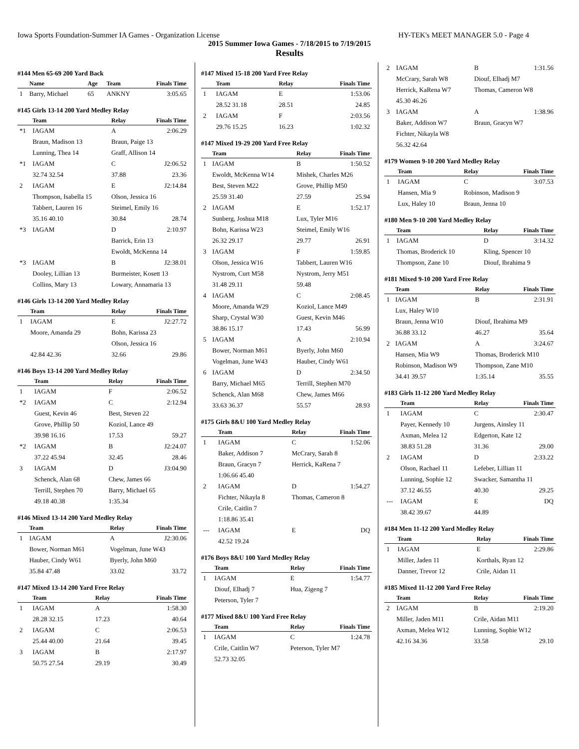Iowa Sports Foundation-Summer IA Games - Organization License HY-TEK's MEET MANAGER 5.0 - Page 4
2015 Summer Iowa Games - 7/18/2015 to 7/19/2015
Results
#144 Men 65-69 200 Yard Back
| | Name | Age | Team | Finals Time |
| --- | --- | --- | --- | --- |
| 1 | Barry, Michael | 65 | ANKNY | 3:05.65 |
#145 Girls 13-14 200 Yard Medley Relay
| | Team | Relay | | Finals Time |
| --- | --- | --- | --- | --- |
| *1 | IAGAM | A | | 2:06.29 |
| | Braun, Madison 13 | Braun, Paige 13 | | |
| | Lunning, Thea 14 | Graff, Allison 14 | | |
| *1 | IAGAM | C | | J2:06.52 |
| | 32.74 32.54 | 37.88 | | 23.36 |
| 2 | IAGAM | E | | J2:14.84 |
| | Thompson, Isabella 15 | Olson, Jessica 16 | | |
| | Tabbert, Lauren 16 | Steimel, Emily 16 | | |
| | 35.16 40.10 | 30.84 | | 28.74 |
| *3 | IAGAM | D | | 2:10.97 |
| | | Barrick, Erin 13 | | |
| | | Ewoldt, McKenna 14 | | |
| *3 | IAGAM | B | | J2:38.01 |
| | Dooley, Lillian 13 | Burmeister, Kosett 13 | | |
| | Collins, Mary 13 | Lowary, Annamaria 13 | | |
#146 Girls 13-14 200 Yard Medley Relay
| | Team | Relay | Finals Time |
| --- | --- | --- | --- |
| 1 | IAGAM | E | J2:27.72 |
| | Moore, Amanda 29 | Bohn, Karissa 23 | |
| | | Olson, Jessica 16 | |
| | 42.84 42.36 | 32.66 | 29.86 |
#146 Boys 13-14 200 Yard Medley Relay
| | Team | Relay | Finals Time |
| --- | --- | --- | --- |
| 1 | IAGAM | F | 2:06.52 |
| *2 | IAGAM | C | 2:12.94 |
| | Guest, Kevin 46 | Best, Steven 22 | |
| | Grove, Phillip 50 | Koziol, Lance 49 | |
| | 39.98 16.16 | 17.53 | 59.27 |
| *2 | IAGAM | B | J2:24.07 |
| | 37.22 45.94 | 32.45 | 28.46 |
| 3 | IAGAM | D | J3:04.90 |
| | Schenck, Alan 68 | Chew, James 66 | |
| | Terrill, Stephen 70 | Barry, Michael 65 | |
| | 49.18 40.38 | 1:35.34 | |
#146 Mixed 13-14 200 Yard Medley Relay
| | Team | Relay | Finals Time |
| --- | --- | --- | --- |
| 1 | IAGAM | A | J2:30.06 |
| | Bower, Norman M61 | Vogelman, June W43 | |
| | Hauber, Cindy W61 | Byerly, John M60 | |
| | 35.84 47.48 | 33.02 | 33.72 |
#147 Mixed 13-14 200 Yard Free Relay
| | Team | Relay | Finals Time |
| --- | --- | --- | --- |
| 1 | IAGAM | A | 1:58.30 |
| | 28.28 32.15 | 17.23 | 40.64 |
| 2 | IAGAM | C | 2:06.53 |
| | 25.44 40.00 | 21.64 | 39.45 |
| 3 | IAGAM | B | 2:17.97 |
| | 50.75 27.54 | 29.19 | 30.49 |
#147 Mixed 15-18 200 Yard Free Relay
| | Team | Relay | Finals Time |
| --- | --- | --- | --- |
| 1 | IAGAM | E | 1:53.06 |
| | 28.52 31.18 | 28.51 | 24.85 |
| 2 | IAGAM | F | 2:03.56 |
| | 29.76 15.25 | 16.23 | 1:02.32 |
#147 Mixed 19-29 200 Yard Free Relay
| | Team | Relay | Finals Time |
| --- | --- | --- | --- |
| 1 | IAGAM | B | 1:50.52 |
| | Ewoldt, McKenna W14 | Mishek, Charles M26 | |
| | Best, Steven M22 | Grove, Phillip M50 | |
| | 25.59 31.40 | 27.59 | 25.94 |
| 2 | IAGAM | E | 1:52.17 |
| | Sunberg, Joshua M18 | Lux, Tyler M16 | |
| | Bohn, Karissa W23 | Steimel, Emily W16 | |
| | 26.32 29.17 | 29.77 | 26.91 |
| 3 | IAGAM | F | 1:59.85 |
| | Olson, Jessica W16 | Tabbert, Lauren W16 | |
| | Nystrom, Curt M58 | Nystrom, Jerry M51 | |
| | 31.48 29.11 | 59.48 | |
| 4 | IAGAM | C | 2:08.45 |
| | Moore, Amanda W29 | Koziol, Lance M49 | |
| | Sharp, Crystal W30 | Guest, Kevin M46 | |
| | 38.86 15.17 | 17.43 | 56.99 |
| 5 | IAGAM | A | 2:10.94 |
| | Bower, Norman M61 | Byerly, John M60 | |
| | Vogelman, June W43 | Hauber, Cindy W61 | |
| 6 | IAGAM | D | 2:34.50 |
| | Barry, Michael M65 | Terrill, Stephen M70 | |
| | Schenck, Alan M68 | Chew, James M66 | |
| | 33.63 36.37 | 55.57 | 28.93 |
#175 Girls 8&U 100 Yard Medley Relay
| | Team | Relay | Finals Time |
| --- | --- | --- | --- |
| 1 | IAGAM | C | 1:52.06 |
| | Baker, Addison 7 | McCrary, Sarah 8 | |
| | Braun, Gracyn 7 | Herrick, KaRena 7 | |
| | 1:06.66 45.40 | | |
| 2 | IAGAM | D | 1:54.27 |
| | Fichter, Nikayla 8 | Thomas, Cameron 8 | |
| | Crile, Caitlin 7 | | |
| | 1:18.86 35.41 | | |
| --- | IAGAM | E | DQ |
| | 42.52 19.24 | | |
#176 Boys 8&U 100 Yard Medley Relay
| | Team | Relay | Finals Time |
| --- | --- | --- | --- |
| 1 | IAGAM | E | 1:54.77 |
| | Diouf, Elhadj 7 | Hua, Zigeng 7 | |
| | Peterson, Tyler 7 | | |
#177 Mixed 8&U 100 Yard Free Relay
| | Team | Relay | Finals Time |
| --- | --- | --- | --- |
| 1 | IAGAM | C | 1:24.78 |
| | Crile, Caitlin W7 | Peterson, Tyler M7 | |
| | 52.73 32.05 | | |
| 2 | IAGAM | B | 1:31.56 |
| | McCrary, Sarah W8 | Diouf, Elhadj M7 | |
| | Herrick, KaRena W7 | Thomas, Cameron W8 | |
| | 45.30 46.26 | | |
| 3 | IAGAM | A | 1:38.96 |
| | Baker, Addison W7 | Braun, Gracyn W7 | |
| | Fichter, Nikayla W8 | | |
| | 56.32 42.64 | | |
#179 Women 9-10 200 Yard Medley Relay
| | Team | Relay | Finals Time |
| --- | --- | --- | --- |
| 1 | IAGAM | C | 3:07.53 |
| | Hansen, Mia 9 | Robinson, Madison 9 | |
| | Lux, Haley 10 | Braun, Jenna 10 | |
#180 Men 9-10 200 Yard Medley Relay
| | Team | Relay | Finals Time |
| --- | --- | --- | --- |
| 1 | IAGAM | D | 3:14.32 |
| | Thomas, Broderick 10 | Kling, Spencer 10 | |
| | Thompson, Zane 10 | Diouf, Ibrahima 9 | |
#181 Mixed 9-10 200 Yard Free Relay
| | Team | Relay | Finals Time |
| --- | --- | --- | --- |
| 1 | IAGAM | B | 2:31.91 |
| | Lux, Haley W10 | | |
| | Braun, Jenna W10 | Diouf, Ibrahima M9 | |
| | 36.88 33.12 | 46.27 | 35.64 |
| 2 | IAGAM | A | 3:24.67 |
| | Hansen, Mia W9 | Thomas, Broderick M10 | |
| | Robinson, Madison W9 | Thompson, Zane M10 | |
| | 34.41 39.57 | 1:35.14 | 35.55 |
#183 Girls 11-12 200 Yard Medley Relay
| | Team | Relay | Finals Time |
| --- | --- | --- | --- |
| 1 | IAGAM | C | 2:30.47 |
| | Payer, Kennedy 10 | Jurgens, Ainsley 11 | |
| | Axman, Melea 12 | Edgerton, Kate 12 | |
| | 38.83 51.28 | 31.36 | 29.00 |
| 2 | IAGAM | D | 2:33.22 |
| | Olson, Rachael 11 | Lefeber, Lillian 11 | |
| | Lunning, Sophie 12 | Swacker, Samantha 11 | |
| | 37.12 46.55 | 40.30 | 29.25 |
| --- | IAGAM | E | DQ |
| | 38.42 39.67 | 44.89 | |
#184 Men 11-12 200 Yard Medley Relay
| | Team | Relay | Finals Time |
| --- | --- | --- | --- |
| 1 | IAGAM | E | 2:29.86 |
| | Miller, Jaden 11 | Korthals, Ryan 12 | |
| | Danner, Trevor 12 | Crile, Aidan 11 | |
#185 Mixed 11-12 200 Yard Free Relay
| | Team | Relay | Finals Time |
| --- | --- | --- | --- |
| 2 | IAGAM | B | 2:19.20 |
| | Miller, Jaden M11 | Crile, Aidan M11 | |
| | Axman, Melea W12 | Lunning, Sophie W12 | |
| | 42.16 34.36 | 33.58 | 29.10 |